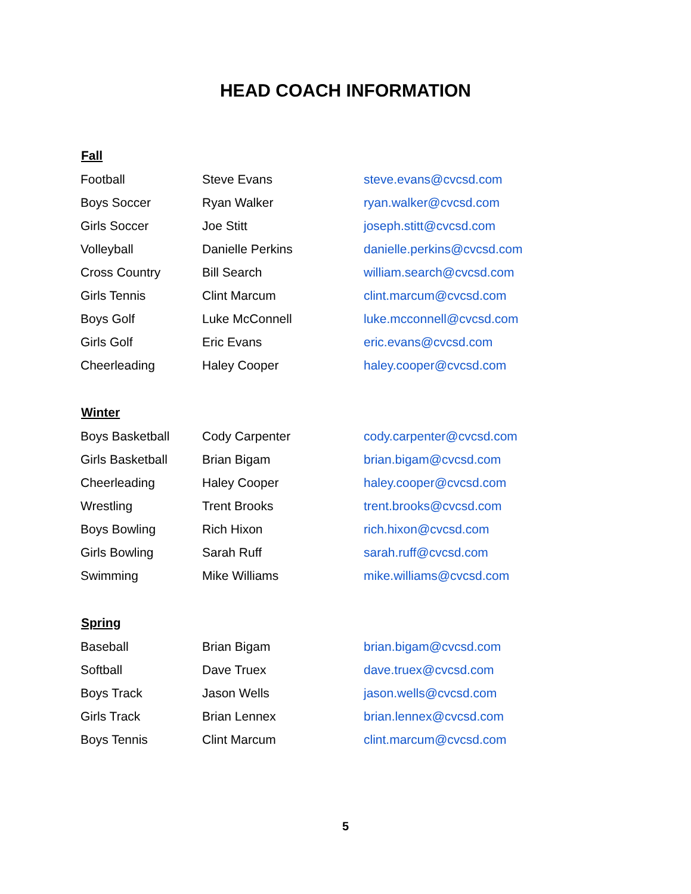HEAD COACH INFORMATION
| Fall | | |
| --- | --- | --- |
| Football | Steve Evans | steve.evans@cvcsd.com |
| Boys Soccer | Ryan Walker | ryan.walker@cvcsd.com |
| Girls Soccer | Joe Stitt | joseph.stitt@cvcsd.com |
| Volleyball | Danielle Perkins | danielle.perkins@cvcsd.com |
| Cross Country | Bill Search | william.search@cvcsd.com |
| Girls Tennis | Clint Marcum | clint.marcum@cvcsd.com |
| Boys Golf | Luke McConnell | luke.mcconnell@cvcsd.com |
| Girls Golf | Eric Evans | eric.evans@cvcsd.com |
| Cheerleading | Haley Cooper | haley.cooper@cvcsd.com |
| Winter | | |
| Boys Basketball | Cody Carpenter | cody.carpenter@cvcsd.com |
| Girls Basketball | Brian Bigam | brian.bigam@cvcsd.com |
| Cheerleading | Haley Cooper | haley.cooper@cvcsd.com |
| Wrestling | Trent Brooks | trent.brooks@cvcsd.com |
| Boys Bowling | Rich Hixon | rich.hixon@cvcsd.com |
| Girls Bowling | Sarah Ruff | sarah.ruff@cvcsd.com |
| Swimming | Mike Williams | mike.williams@cvcsd.com |
| Spring | | |
| Baseball | Brian Bigam | brian.bigam@cvcsd.com |
| Softball | Dave Truex | dave.truex@cvcsd.com |
| Boys Track | Jason Wells | jason.wells@cvcsd.com |
| Girls Track | Brian Lennex | brian.lennex@cvcsd.com |
| Boys Tennis | Clint Marcum | clint.marcum@cvcsd.com |
5